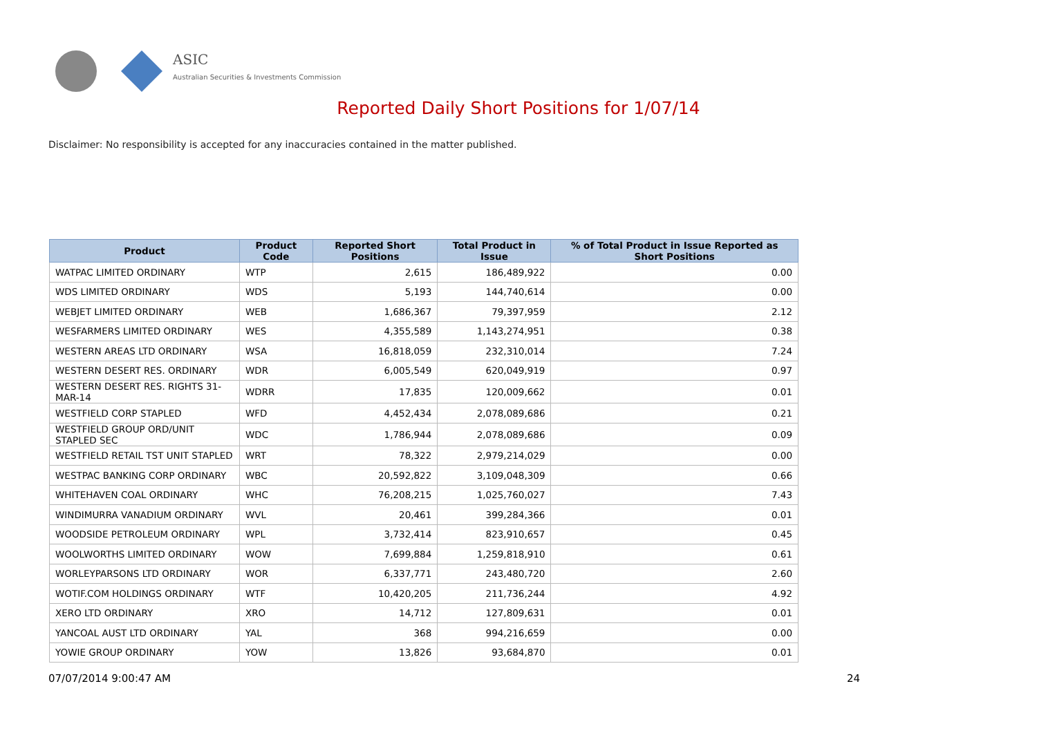ASIC
Australian Securities & Investments Commission
Reported Daily Short Positions for 1/07/14
Disclaimer: No responsibility is accepted for any inaccuracies contained in the matter published.
| Product | Product Code | Reported Short Positions | Total Product in Issue | % of Total Product in Issue Reported as Short Positions |
| --- | --- | --- | --- | --- |
| WATPAC LIMITED ORDINARY | WTP | 2,615 | 186,489,922 | 0.00 |
| WDS LIMITED ORDINARY | WDS | 5,193 | 144,740,614 | 0.00 |
| WEBJET LIMITED ORDINARY | WEB | 1,686,367 | 79,397,959 | 2.12 |
| WESFARMERS LIMITED ORDINARY | WES | 4,355,589 | 1,143,274,951 | 0.38 |
| WESTERN AREAS LTD ORDINARY | WSA | 16,818,059 | 232,310,014 | 7.24 |
| WESTERN DESERT RES. ORDINARY | WDR | 6,005,549 | 620,049,919 | 0.97 |
| WESTERN DESERT RES. RIGHTS 31-MAR-14 | WDRR | 17,835 | 120,009,662 | 0.01 |
| WESTFIELD CORP STAPLED | WFD | 4,452,434 | 2,078,089,686 | 0.21 |
| WESTFIELD GROUP ORD/UNIT STAPLED SEC | WDC | 1,786,944 | 2,078,089,686 | 0.09 |
| WESTFIELD RETAIL TST UNIT STAPLED | WRT | 78,322 | 2,979,214,029 | 0.00 |
| WESTPAC BANKING CORP ORDINARY | WBC | 20,592,822 | 3,109,048,309 | 0.66 |
| WHITEHAVEN COAL ORDINARY | WHC | 76,208,215 | 1,025,760,027 | 7.43 |
| WINDIMURRA VANADIUM ORDINARY | WVL | 20,461 | 399,284,366 | 0.01 |
| WOODSIDE PETROLEUM ORDINARY | WPL | 3,732,414 | 823,910,657 | 0.45 |
| WOOLWORTHS LIMITED ORDINARY | WOW | 7,699,884 | 1,259,818,910 | 0.61 |
| WORLEYPARSONS LTD ORDINARY | WOR | 6,337,771 | 243,480,720 | 2.60 |
| WOTIF.COM HOLDINGS ORDINARY | WTF | 10,420,205 | 211,736,244 | 4.92 |
| XERO LTD ORDINARY | XRO | 14,712 | 127,809,631 | 0.01 |
| YANCOAL AUST LTD ORDINARY | YAL | 368 | 994,216,659 | 0.00 |
| YOWIE GROUP ORDINARY | YOW | 13,826 | 93,684,870 | 0.01 |
07/07/2014 9:00:47 AM 24